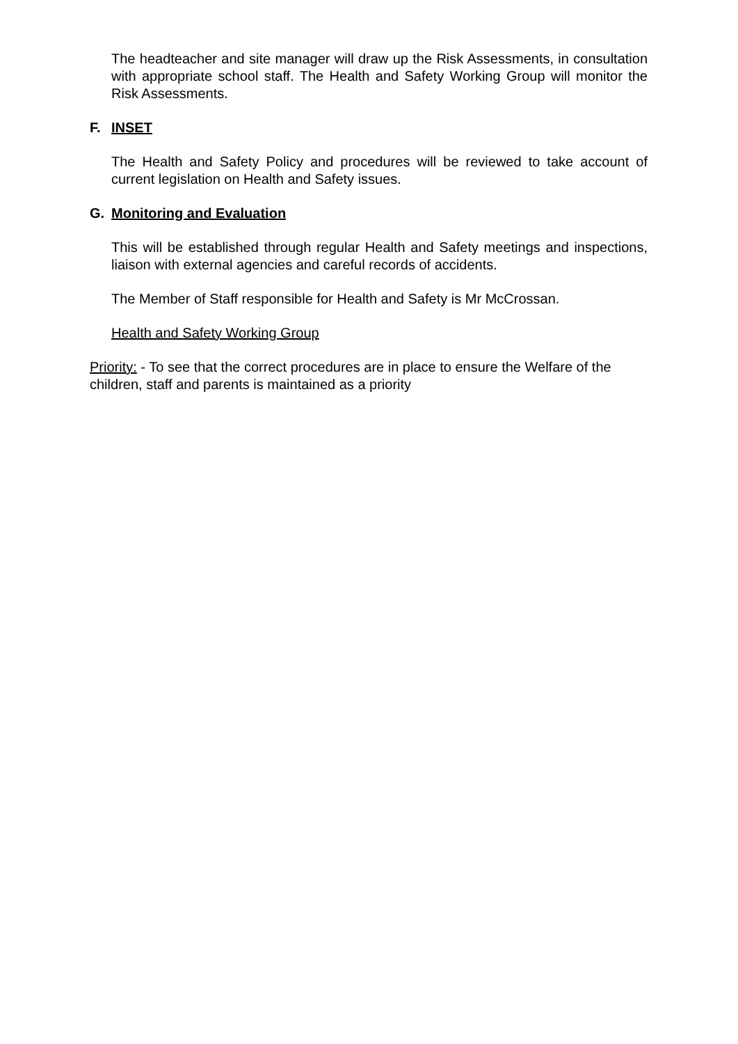The headteacher and site manager will draw up the Risk Assessments, in consultation with appropriate school staff. The Health and Safety Working Group will monitor the Risk Assessments.
F. INSET
The Health and Safety Policy and procedures will be reviewed to take account of current legislation on Health and Safety issues.
G. Monitoring and Evaluation
This will be established through regular Health and Safety meetings and inspections, liaison with external agencies and careful records of accidents.
The Member of Staff responsible for Health and Safety is Mr McCrossan.
Health and Safety Working Group
Priority: - To see that the correct procedures are in place to ensure the Welfare of the children, staff and parents is maintained as a priority